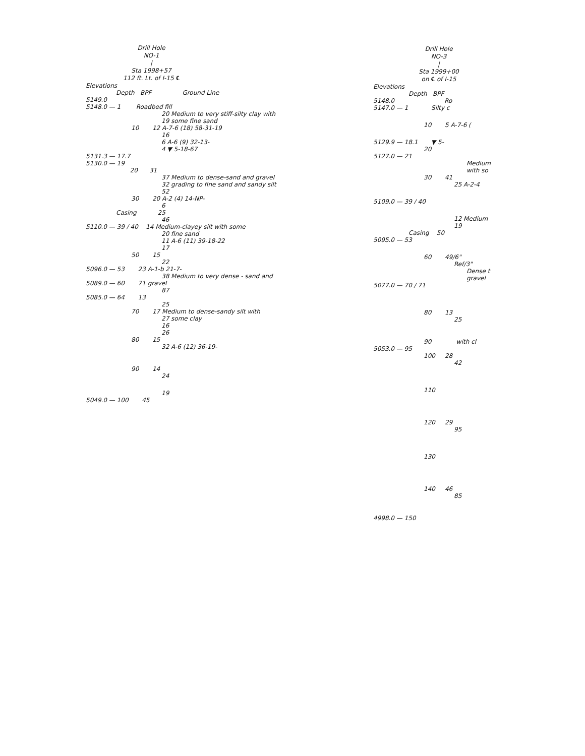Drill Hole
NO-1
|
Sta 1998+57
112 ft. Lt. of I-15 ℄
Elevations
Depth BPF Ground Line
5149.0
5148.0 — 1 Roadbed fill
20 Medium to very stiff-silty clay with
19 some fine sand
10 12 A-7-6 (18) 58-31-19
16
6 A-6 (9) 32-13-
4 ▼ 5-18-67
5131.3 — 17.7
5130.0 — 19
20 31
37 Medium to dense-sand and gravel
32 grading to fine sand and sandy silt
52
30 20 A-2 (4) 14-NP-
6
Casing 25
46
5110.0 — 39 / 40 14 Medium-clayey silt with some
20 fine sand
11 A-6 (11) 39-18-22
17
50 15
22
5096.0 — 53 23 A-1-b 21-7-
38 Medium to very dense - sand and
5089.0 — 60 71 gravel
87
5085.0 — 64 13
25
70 17 Medium to dense-sandy silt with
27 some clay
16
26
80 15
32 A-6 (12) 36-19-
90 14
24
19
5049.0 — 100 45
Drill Hole
NO-3
|
Sta 1999+00
on ℄ of I-15
Elevations
Depth BPF
5148.0 Ro
5147.0 — 1 Silty c
10 5 A-7-6 (
5129.9 — 18.1 ▼ 5-
20
5127.0 — 21
Medium
with so
30 41
25 A-2-4
5109.0 — 39 / 40
12 Medium
19
Casing 50
5095.0 — 53
60 49/6"
Ref/3"
Dense t
gravel
5077.0 — 70 / 71
80 13
25
90 with cl
5053.0 — 95
100 28
42
110
120 29
95
130
140 46
85
4998.0 — 150